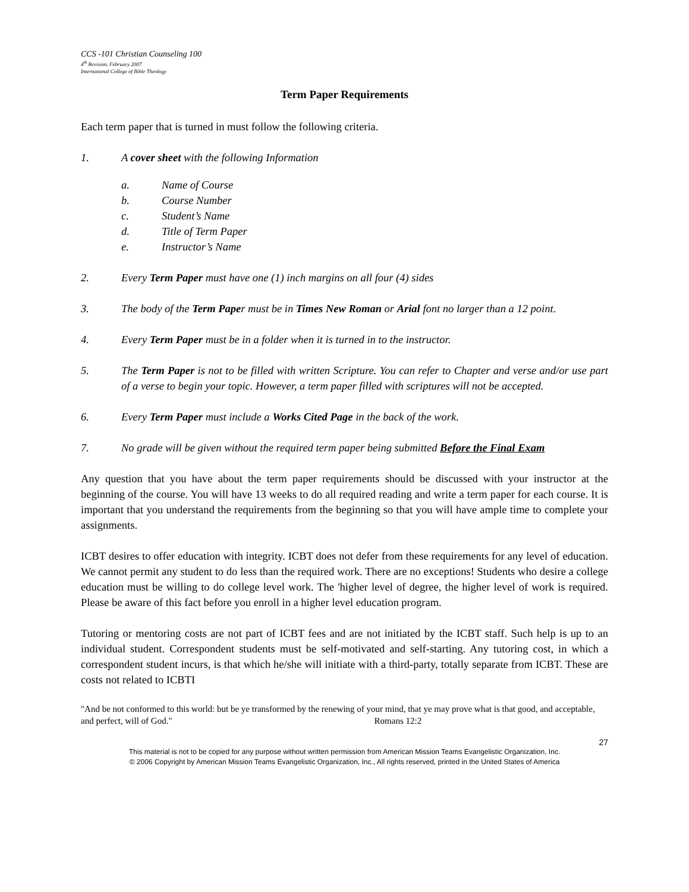CCS -101 Christian Counseling 100
4<sup>th</sup> Revision, February 2007
International College of Bible Theology
Term Paper Requirements
Each term paper that is turned in must follow the following criteria.
1. A cover sheet with the following Information
a. Name of Course
b. Course Number
c. Student’s Name
d. Title of Term Paper
e. Instructor’s Name
2. Every Term Paper must have one (1) inch margins on all four (4) sides
3. The body of the Term Paper must be in Times New Roman or Arial font no larger than a 12 point.
4. Every Term Paper must be in a folder when it is turned in to the instructor.
5. The Term Paper is not to be filled with written Scripture. You can refer to Chapter and verse and/or use part of a verse to begin your topic. However, a term paper filled with scriptures will not be accepted.
6. Every Term Paper must include a Works Cited Page in the back of the work.
7. No grade will be given without the required term paper being submitted Before the Final Exam
Any question that you have about the term paper requirements should be discussed with your instructor at the beginning of the course. You will have 13 weeks to do all required reading and write a term paper for each course. It is important that you understand the requirements from the beginning so that you will have ample time to complete your assignments.
ICBT desires to offer education with integrity. ICBT does not defer from these requirements for any level of education. We cannot permit any student to do less than the required work. There are no exceptions! Students who desire a college education must be willing to do college level work. The 'higher level of degree, the higher level of work is required. Please be aware of this fact before you enroll in a higher level education program.
Tutoring or mentoring costs are not part of ICBT fees and are not initiated by the ICBT staff. Such help is up to an individual student. Correspondent students must be self-motivated and self-starting. Any tutoring cost, in which a correspondent student incurs, is that which he/she will initiate with a third-party, totally separate from ICBT. These are costs not related to ICBTI
"And be not conformed to this world: but be ye transformed by the renewing of your mind, that ye may prove what is that good, and acceptable, and perfect, will of God." Romans 12:2
27
This material is not to be copied for any purpose without written permission from American Mission Teams Evangelistic Organization, Inc.
© 2006 Copyright by American Mission Teams Evangelistic Organization, Inc., All rights reserved, printed in the United States of America